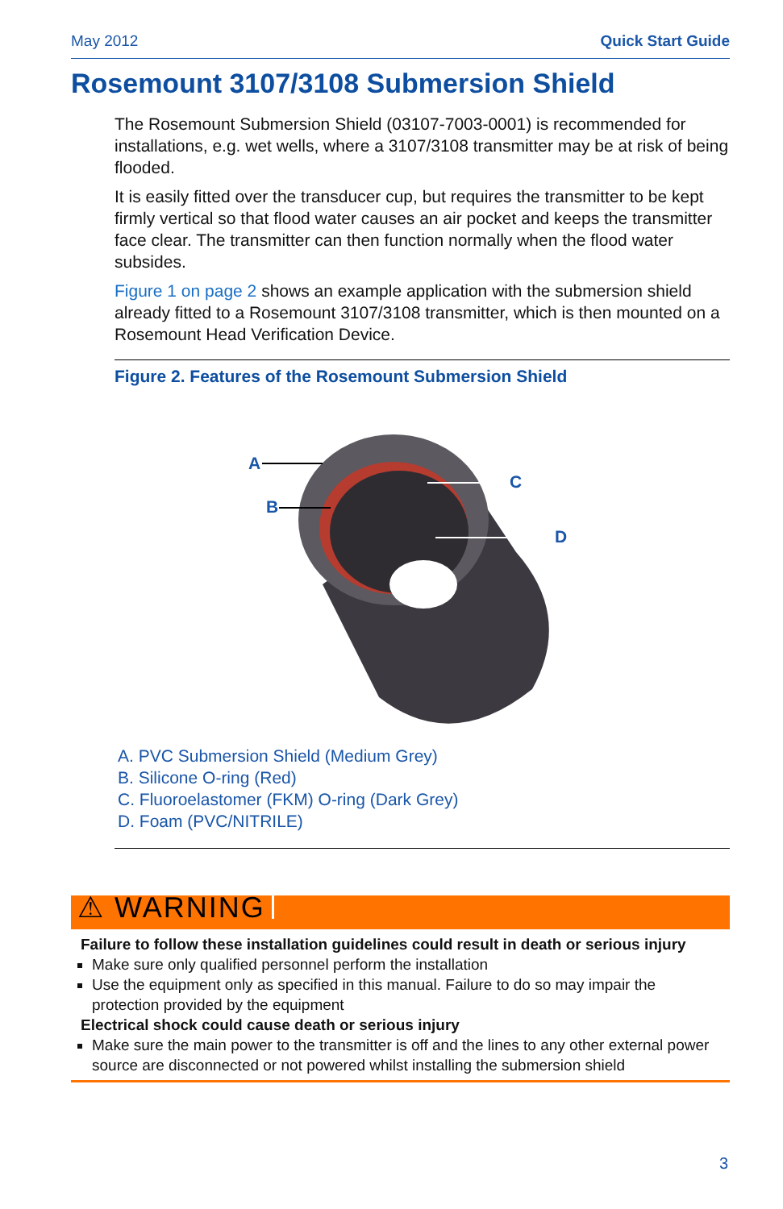May 2012 Quick Start Guide
Rosemount 3107/3108 Submersion Shield
The Rosemount Submersion Shield (03107-7003-0001) is recommended for installations, e.g. wet wells, where a 3107/3108 transmitter may be at risk of being flooded.
It is easily fitted over the transducer cup, but requires the transmitter to be kept firmly vertical so that flood water causes an air pocket and keeps the transmitter face clear. The transmitter can then function normally when the flood water subsides.
Figure 1 on page 2 shows an example application with the submersion shield already fitted to a Rosemount 3107/3108 transmitter, which is then mounted on a Rosemount Head Verification Device.
Figure 2. Features of the Rosemount Submersion Shield
A
B
C
D
A. PVC Submersion Shield (Medium Grey)
B. Silicone O-ring (Red)
C. Fluoroelastomer (FKM) O-ring (Dark Grey)
D. Foam (PVC/NITRILE)
⚠ WARNING
Failure to follow these installation guidelines could result in death or serious injury
Make sure only qualified personnel perform the installation
Use the equipment only as specified in this manual. Failure to do so may impair the protection provided by the equipment
Electrical shock could cause death or serious injury
Make sure the main power to the transmitter is off and the lines to any other external power source are disconnected or not powered whilst installing the submersion shield
3